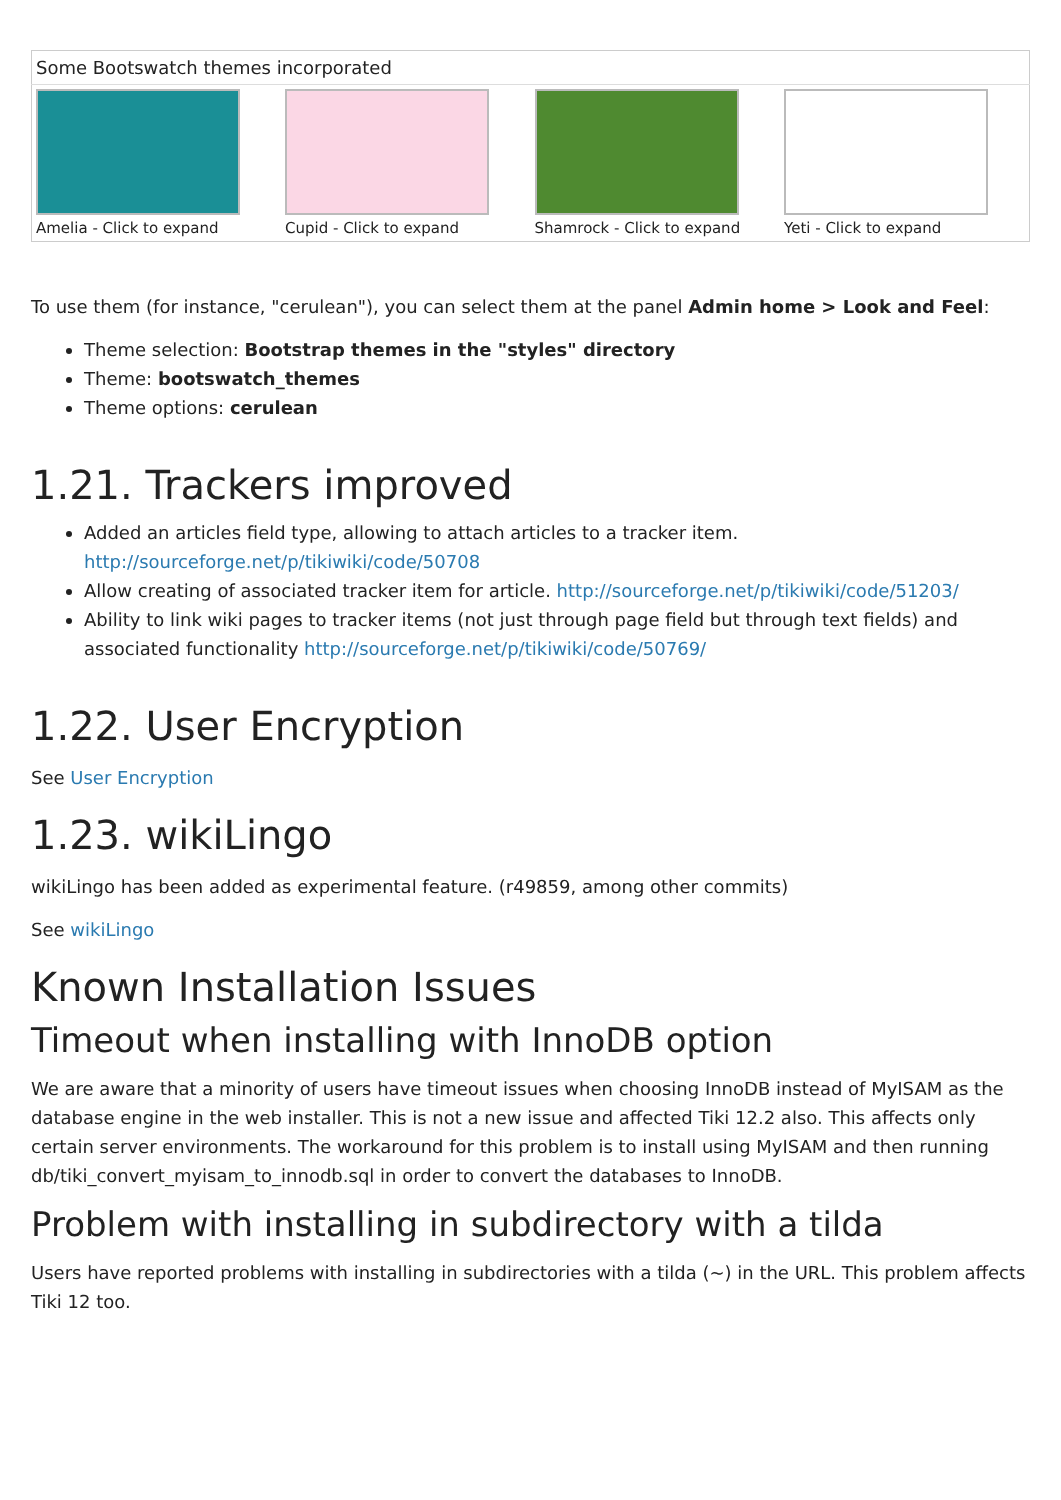| Some Bootswatch themes incorporated | | | |
| --- | --- | --- | --- |
| Amelia - Click to expand | Cupid - Click to expand | Shamrock - Click to expand | Yeti - Click to expand |
To use them (for instance, "cerulean"), you can select them at the panel Admin home > Look and Feel:
Theme selection: Bootstrap themes in the "styles" directory
Theme: bootswatch_themes
Theme options: cerulean
1.21. Trackers improved
Added an articles field type, allowing to attach articles to a tracker item. http://sourceforge.net/p/tikiwiki/code/50708
Allow creating of associated tracker item for article. http://sourceforge.net/p/tikiwiki/code/51203/
Ability to link wiki pages to tracker items (not just through page field but through text fields) and associated functionality http://sourceforge.net/p/tikiwiki/code/50769/
1.22. User Encryption
See User Encryption
1.23. wikiLingo
wikiLingo has been added as experimental feature. (r49859, among other commits)
See wikiLingo
Known Installation Issues
Timeout when installing with InnoDB option
We are aware that a minority of users have timeout issues when choosing InnoDB instead of MyISAM as the database engine in the web installer. This is not a new issue and affected Tiki 12.2 also. This affects only certain server environments. The workaround for this problem is to install using MyISAM and then running db/tiki_convert_myisam_to_innodb.sql in order to convert the databases to InnoDB.
Problem with installing in subdirectory with a tilda
Users have reported problems with installing in subdirectories with a tilda (~) in the URL. This problem affects Tiki 12 too.